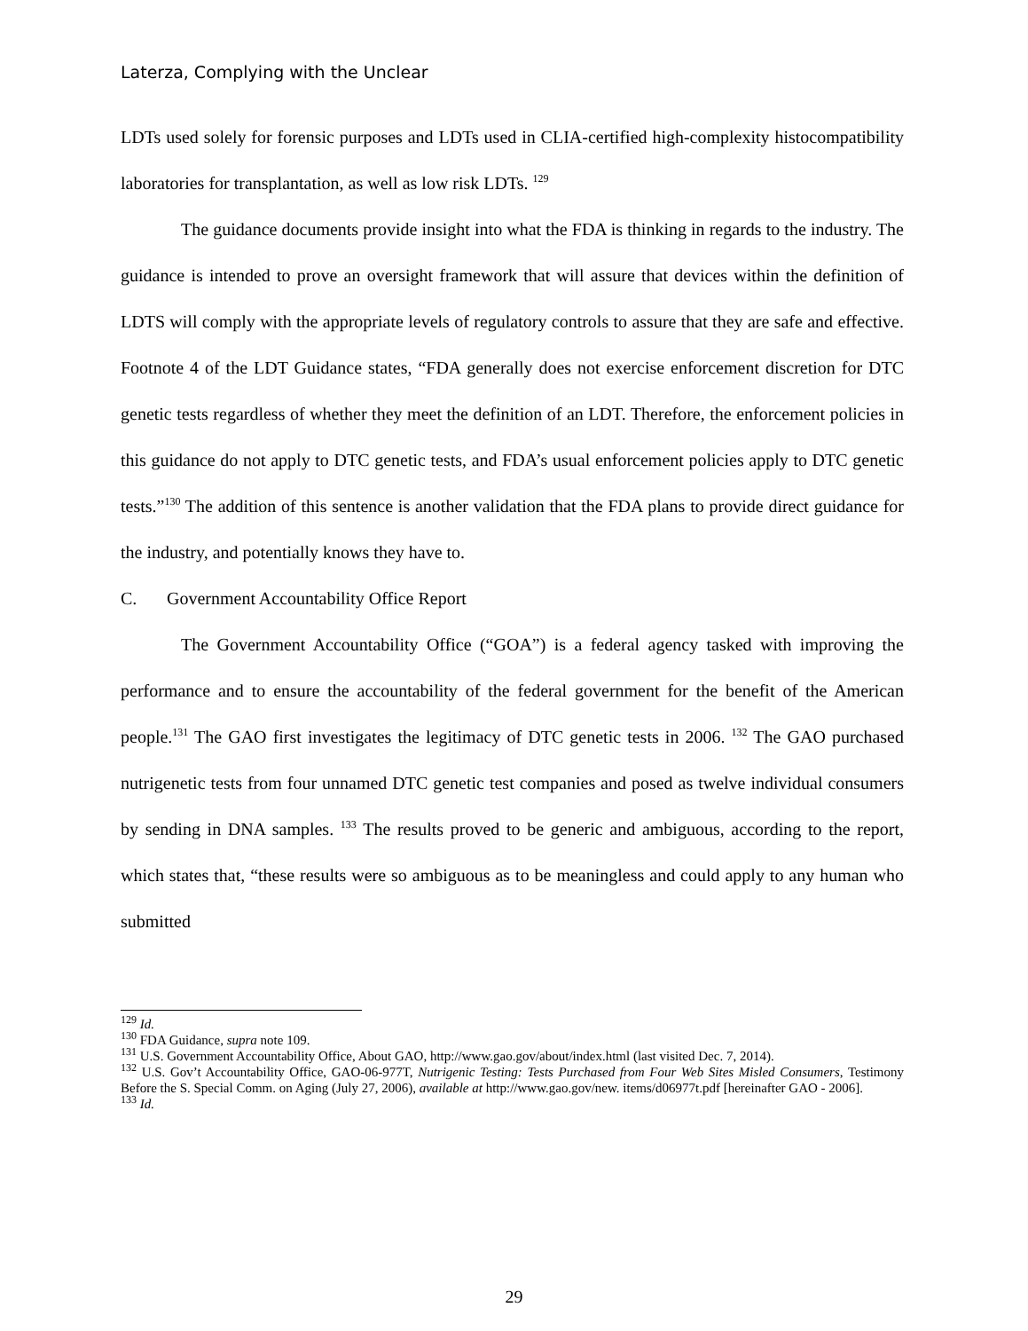Laterza, Complying with the Unclear
LDTs used solely for forensic purposes and LDTs used in CLIA-certified high-complexity histocompatibility laboratories for transplantation, as well as low risk LDTs. <sup>129</sup>
The guidance documents provide insight into what the FDA is thinking in regards to the industry. The guidance is intended to prove an oversight framework that will assure that devices within the definition of LDTS will comply with the appropriate levels of regulatory controls to assure that they are safe and effective. Footnote 4 of the LDT Guidance states, “FDA generally does not exercise enforcement discretion for DTC genetic tests regardless of whether they meet the definition of an LDT. Therefore, the enforcement policies in this guidance do not apply to DTC genetic tests, and FDA’s usual enforcement policies apply to DTC genetic tests.”<sup>130</sup> The addition of this sentence is another validation that the FDA plans to provide direct guidance for the industry, and potentially knows they have to.
C. Government Accountability Office Report
The Government Accountability Office (“GOA”) is a federal agency tasked with improving the performance and to ensure the accountability of the federal government for the benefit of the American people.<sup>131</sup> The GAO first investigates the legitimacy of DTC genetic tests in 2006. <sup>132</sup> The GAO purchased nutrigenetic tests from four unnamed DTC genetic test companies and posed as twelve individual consumers by sending in DNA samples. <sup>133</sup> The results proved to be generic and ambiguous, according to the report, which states that, “these results were so ambiguous as to be meaningless and could apply to any human who submitted
<sup>129</sup> Id.
<sup>130</sup> FDA Guidance, supra note 109.
<sup>131</sup> U.S. Government Accountability Office, About GAO, http://www.gao.gov/about/index.html (last visited Dec. 7, 2014).
<sup>132</sup> U.S. Gov’t Accountability Office, GAO-06-977T, Nutrigenic Testing: Tests Purchased from Four Web Sites Misled Consumers, Testimony Before the S. Special Comm. on Aging (July 27, 2006), available at http://www.gao.gov/new. items/d06977t.pdf [hereinafter GAO - 2006].
<sup>133</sup> Id.
29